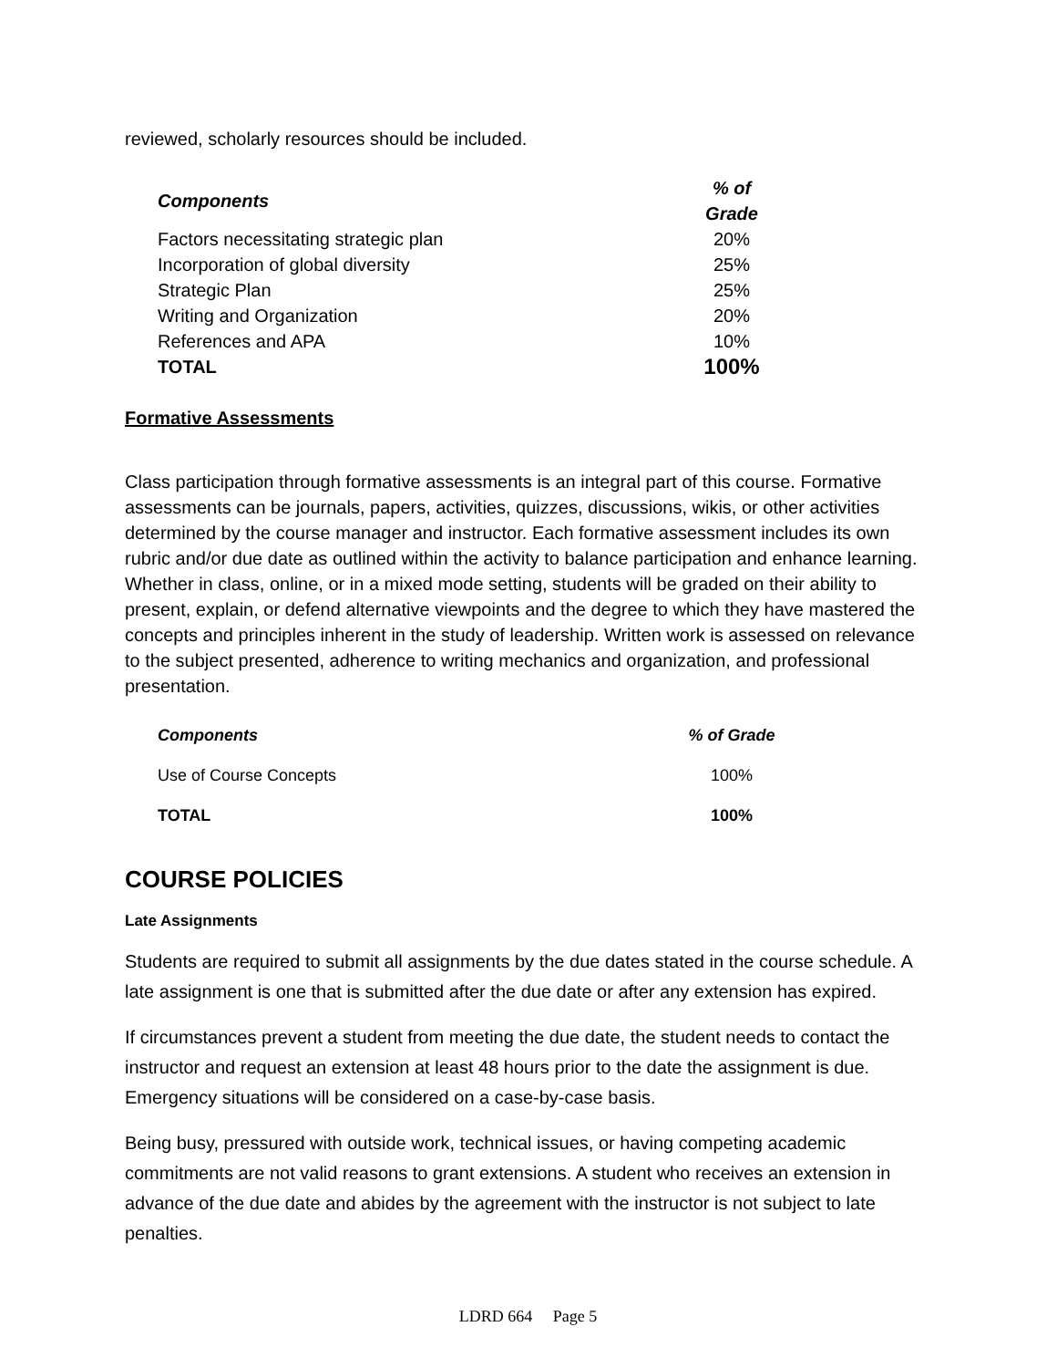reviewed, scholarly resources should be included.
| Components | % of Grade |
| --- | --- |
| Factors necessitating strategic plan | 20% |
| Incorporation of global diversity | 25% |
| Strategic Plan | 25% |
| Writing and Organization | 20% |
| References and APA | 10% |
| TOTAL | 100% |
Formative Assessments
Class participation through formative assessments is an integral part of this course. Formative assessments can be journals, papers, activities, quizzes, discussions, wikis, or other activities determined by the course manager and instructor. Each formative assessment includes its own rubric and/or due date as outlined within the activity to balance participation and enhance learning. Whether in class, online, or in a mixed mode setting, students will be graded on their ability to present, explain, or defend alternative viewpoints and the degree to which they have mastered the concepts and principles inherent in the study of leadership. Written work is assessed on relevance to the subject presented, adherence to writing mechanics and organization, and professional presentation.
| Components | % of Grade |
| --- | --- |
| Use of Course Concepts | 100% |
| TOTAL | 100% |
COURSE POLICIES
Late Assignments
Students are required to submit all assignments by the due dates stated in the course schedule. A late assignment is one that is submitted after the due date or after any extension has expired.
If circumstances prevent a student from meeting the due date, the student needs to contact the instructor and request an extension at least 48 hours prior to the date the assignment is due. Emergency situations will be considered on a case-by-case basis.
Being busy, pressured with outside work, technical issues, or having competing academic commitments are not valid reasons to grant extensions. A student who receives an extension in advance of the due date and abides by the agreement with the instructor is not subject to late penalties.
LDRD 664 Page 5